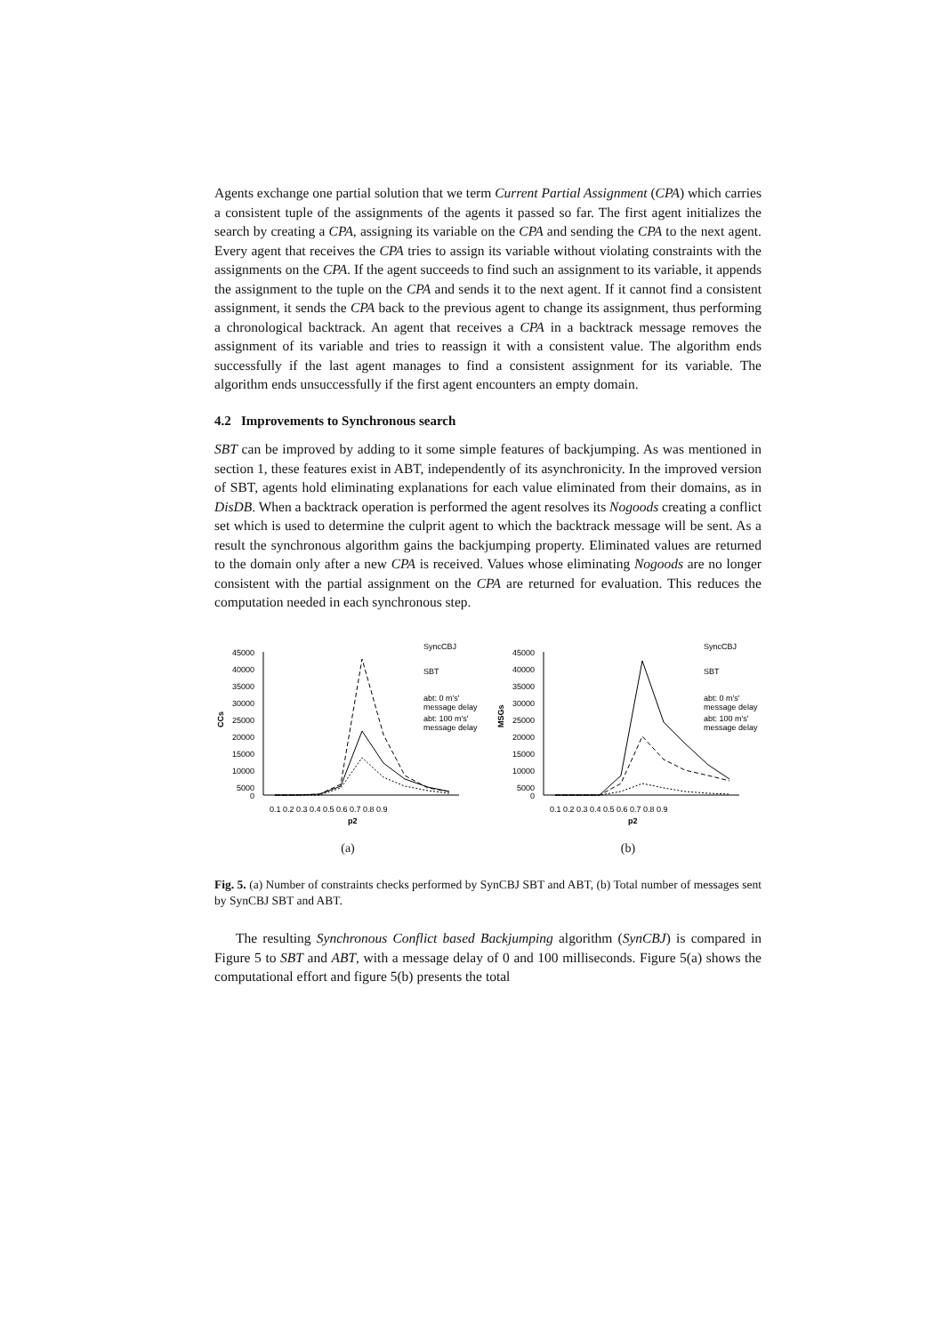Agents exchange one partial solution that we term Current Partial Assignment (CPA) which carries a consistent tuple of the assignments of the agents it passed so far. The first agent initializes the search by creating a CPA, assigning its variable on the CPA and sending the CPA to the next agent. Every agent that receives the CPA tries to assign its variable without violating constraints with the assignments on the CPA. If the agent succeeds to find such an assignment to its variable, it appends the assignment to the tuple on the CPA and sends it to the next agent. If it cannot find a consistent assignment, it sends the CPA back to the previous agent to change its assignment, thus performing a chronological backtrack. An agent that receives a CPA in a backtrack message removes the assignment of its variable and tries to reassign it with a consistent value. The algorithm ends successfully if the last agent manages to find a consistent assignment for its variable. The algorithm ends unsuccessfully if the first agent encounters an empty domain.
4.2 Improvements to Synchronous search
SBT can be improved by adding to it some simple features of backjumping. As was mentioned in section 1, these features exist in ABT, independently of its asynchronicity. In the improved version of SBT, agents hold eliminating explanations for each value eliminated from their domains, as in DisDB. When a backtrack operation is performed the agent resolves its Nogoods creating a conflict set which is used to determine the culprit agent to which the backtrack message will be sent. As a result the synchronous algorithm gains the backjumping property. Eliminated values are returned to the domain only after a new CPA is received. Values whose eliminating Nogoods are no longer consistent with the partial assignment on the CPA are returned for evaluation. This reduces the computation needed in each synchronous step.
45000
40000
35000
30000
25000
20000
15000
10000
5000
0
CCs
0.1 0.2 0.3 0.4 0.5 0.6 0.7 0.8 0.9
p2
SyncCBJ
SBT
abt: 0 m's'
message delay
abt: 100 m's'
message delay
(a)
45000
40000
35000
30000
25000
20000
15000
10000
5000
0
MSGs
0.1 0.2 0.3 0.4 0.5 0.6 0.7 0.8 0.9
p2
SyncCBJ
SBT
abt: 0 m's'
message delay
abt: 100 m's'
message delay
(b)
Fig. 5. (a) Number of constraints checks performed by SynCBJ SBT and ABT, (b) Total number of messages sent by SynCBJ SBT and ABT.
The resulting Synchronous Conflict based Backjumping algorithm (SynCBJ) is compared in Figure 5 to SBT and ABT, with a message delay of 0 and 100 milliseconds. Figure 5(a) shows the computational effort and figure 5(b) presents the total